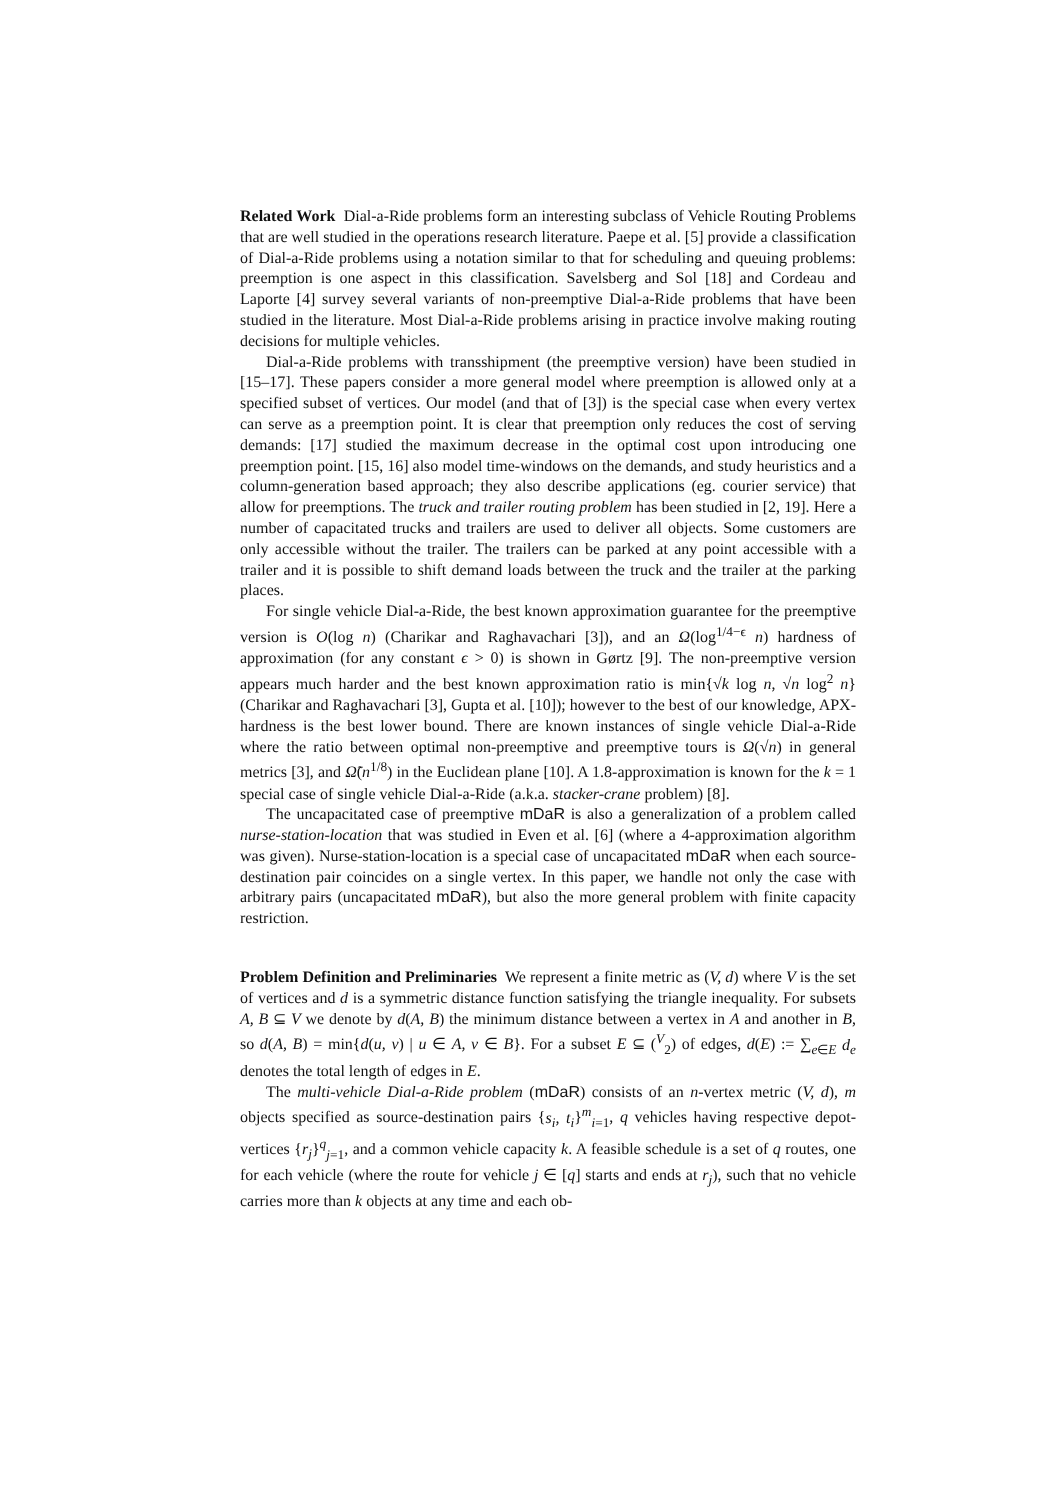Related Work Dial-a-Ride problems form an interesting subclass of Vehicle Routing Problems that are well studied in the operations research literature. Paepe et al. [5] provide a classification of Dial-a-Ride problems using a notation similar to that for scheduling and queuing problems: preemption is one aspect in this classification. Savelsberg and Sol [18] and Cordeau and Laporte [4] survey several variants of non-preemptive Dial-a-Ride problems that have been studied in the literature. Most Dial-a-Ride problems arising in practice involve making routing decisions for multiple vehicles.
Dial-a-Ride problems with transshipment (the preemptive version) have been studied in [15–17]. These papers consider a more general model where preemption is allowed only at a specified subset of vertices. Our model (and that of [3]) is the special case when every vertex can serve as a preemption point. It is clear that preemption only reduces the cost of serving demands: [17] studied the maximum decrease in the optimal cost upon introducing one preemption point. [15, 16] also model time-windows on the demands, and study heuristics and a column-generation based approach; they also describe applications (eg. courier service) that allow for preemptions. The truck and trailer routing problem has been studied in [2, 19]. Here a number of capacitated trucks and trailers are used to deliver all objects. Some customers are only accessible without the trailer. The trailers can be parked at any point accessible with a trailer and it is possible to shift demand loads between the truck and the trailer at the parking places.
For single vehicle Dial-a-Ride, the best known approximation guarantee for the preemptive version is O(log n) (Charikar and Raghavachari [3]), and an Ω(log<sup>1/4−ϵ</sup> n) hardness of approximation (for any constant ϵ > 0) is shown in Gørtz [9]. The non-preemptive version appears much harder and the best known approximation ratio is min{√k log n, √n log<sup>2</sup> n} (Charikar and Raghavachari [3], Gupta et al. [10]); however to the best of our knowledge, APX-hardness is the best lower bound. There are known instances of single vehicle Dial-a-Ride where the ratio between optimal non-preemptive and preemptive tours is Ω(√n) in general metrics [3], and Ω̃(n<sup>1/8</sup>) in the Euclidean plane [10]. A 1.8-approximation is known for the k = 1 special case of single vehicle Dial-a-Ride (a.k.a. stacker-crane problem) [8].
The uncapacitated case of preemptive mDaR is also a generalization of a problem called nurse-station-location that was studied in Even et al. [6] (where a 4-approximation algorithm was given). Nurse-station-location is a special case of uncapacitated mDaR when each source-destination pair coincides on a single vertex. In this paper, we handle not only the case with arbitrary pairs (uncapacitated mDaR), but also the more general problem with finite capacity restriction.
Problem Definition and Preliminaries We represent a finite metric as (V, d) where V is the set of vertices and d is a symmetric distance function satisfying the triangle inequality. For subsets A, B ⊆ V we denote by d(A, B) the minimum distance between a vertex in A and another in B, so d(A, B) = min{d(u, v) | u ∈ A, v ∈ B}. For a subset E ⊆ (<sup>V</sup><sub>2</sub>) of edges, d(E) := ∑<sub>e∈E</sub> d<sub>e</sub> denotes the total length of edges in E.
The multi-vehicle Dial-a-Ride problem (mDaR) consists of an n-vertex metric (V, d), m objects specified as source-destination pairs {s<sub>i</sub>, t<sub>i</sub>}<sup>m</sup><sub>i=1</sub>, q vehicles having respective depot-vertices {r<sub>j</sub>}<sup>q</sup><sub>j=1</sub>, and a common vehicle capacity k. A feasible schedule is a set of q routes, one for each vehicle (where the route for vehicle j ∈ [q] starts and ends at r<sub>j</sub>), such that no vehicle carries more than k objects at any time and each ob-